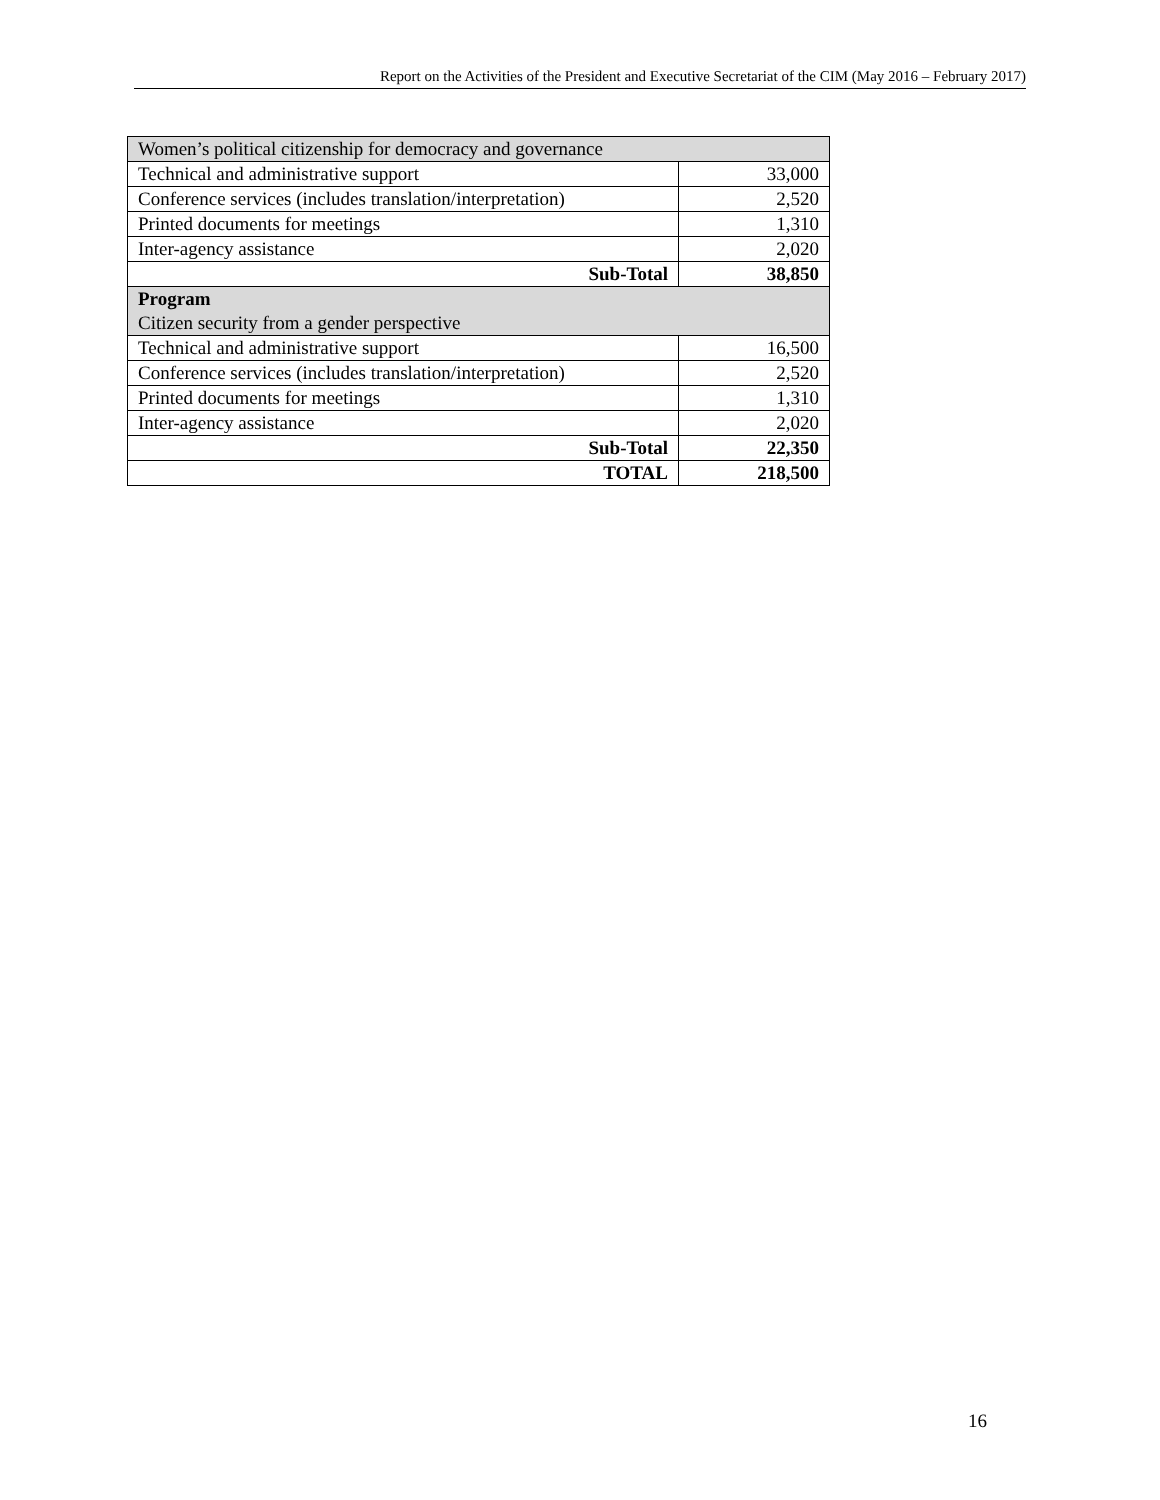Report on the Activities of the President and Executive Secretariat of the CIM (May 2016 – February 2017)
| Women’s political citizenship for democracy and governance | |
| Technical and administrative support | 33,000 |
| Conference services (includes translation/interpretation) | 2,520 |
| Printed documents for meetings | 1,310 |
| Inter-agency assistance | 2,020 |
| Sub-Total | 38,850 |
| Program Citizen security from a gender perspective | |
| Technical and administrative support | 16,500 |
| Conference services (includes translation/interpretation) | 2,520 |
| Printed documents for meetings | 1,310 |
| Inter-agency assistance | 2,020 |
| Sub-Total | 22,350 |
| TOTAL | 218,500 |
16